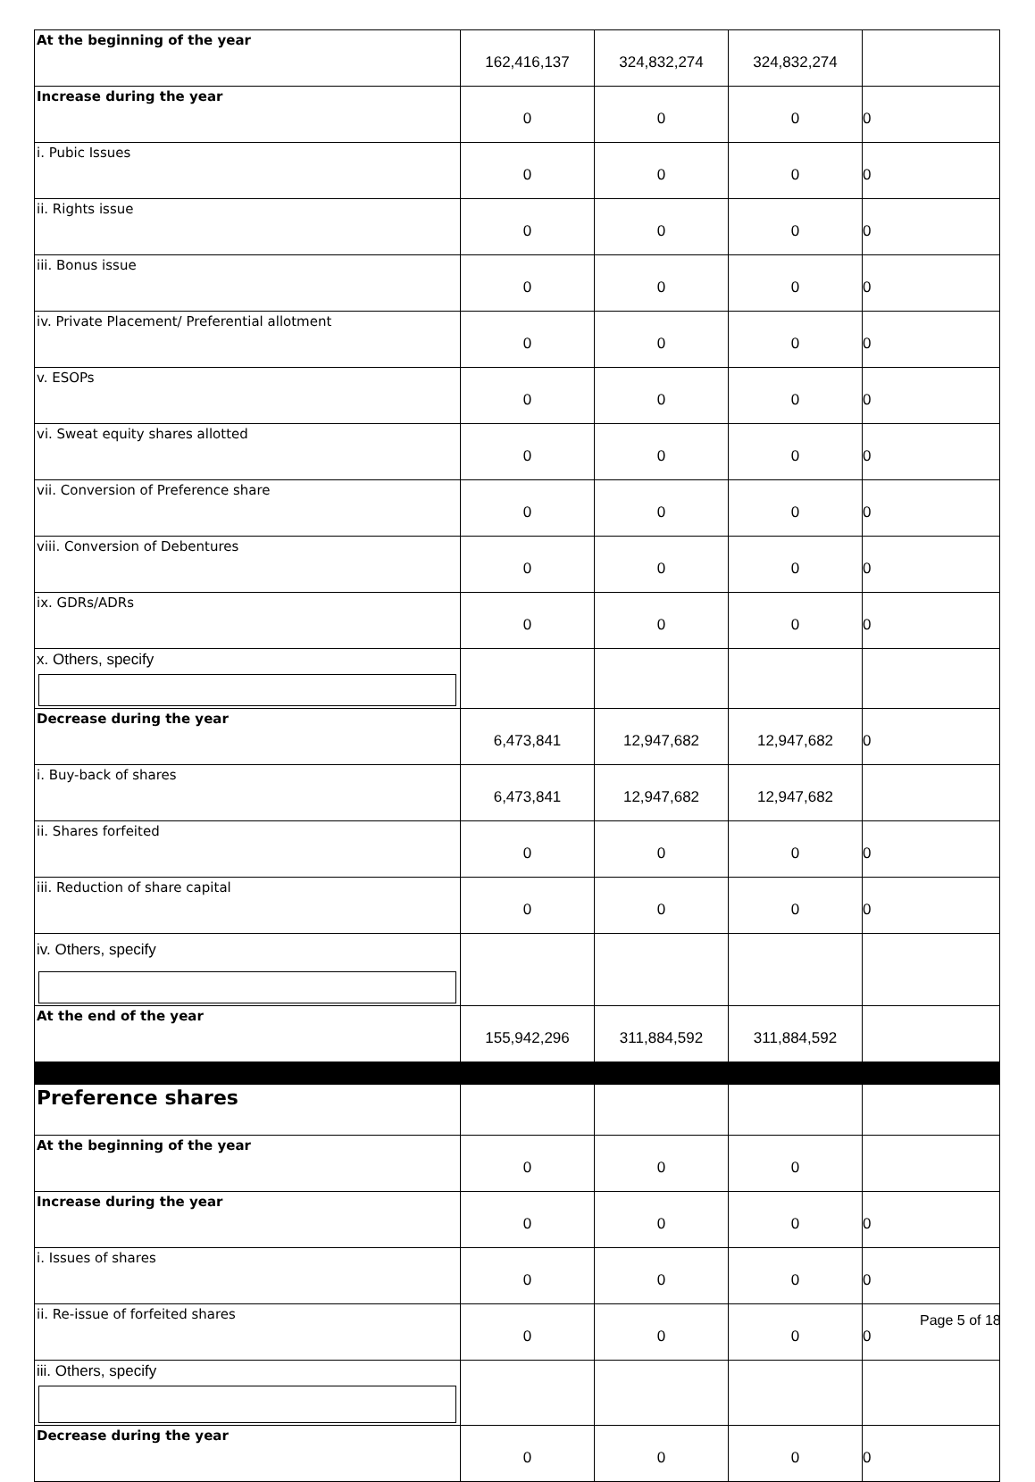| At the beginning of the year | 162,416,137 | 324,832,274 | 324,832,274 | |
| Increase during the year | 0 | 0 | 0 | 0 |
| i. Pubic Issues | 0 | 0 | 0 | 0 |
| ii. Rights issue | 0 | 0 | 0 | 0 |
| iii. Bonus issue | 0 | 0 | 0 | 0 |
| iv. Private Placement/ Preferential allotment | 0 | 0 | 0 | 0 |
| v. ESOPs | 0 | 0 | 0 | 0 |
| vi. Sweat equity shares allotted | 0 | 0 | 0 | 0 |
| vii. Conversion of Preference share | 0 | 0 | 0 | 0 |
| viii. Conversion of Debentures | 0 | 0 | 0 | 0 |
| ix. GDRs/ADRs | 0 | 0 | 0 | 0 |
| x. Others, specify | | | | |
| Decrease during the year | 6,473,841 | 12,947,682 | 12,947,682 | 0 |
| i. Buy-back of shares | 6,473,841 | 12,947,682 | 12,947,682 | |
| ii. Shares forfeited | 0 | 0 | 0 | 0 |
| iii. Reduction of share capital | 0 | 0 | 0 | 0 |
| iv. Others, specify | | | | |
| At the end of the year | 155,942,296 | 311,884,592 | 311,884,592 | |
| Preference shares | | | | |
| At the beginning of the year | 0 | 0 | 0 | |
| Increase during the year | 0 | 0 | 0 | 0 |
| i. Issues of shares | 0 | 0 | 0 | 0 |
| ii. Re-issue of forfeited shares | 0 | 0 | 0 | 0 |
| iii. Others, specify | | | | |
| Decrease during the year | 0 | 0 | 0 | 0 |
Page 5 of 18